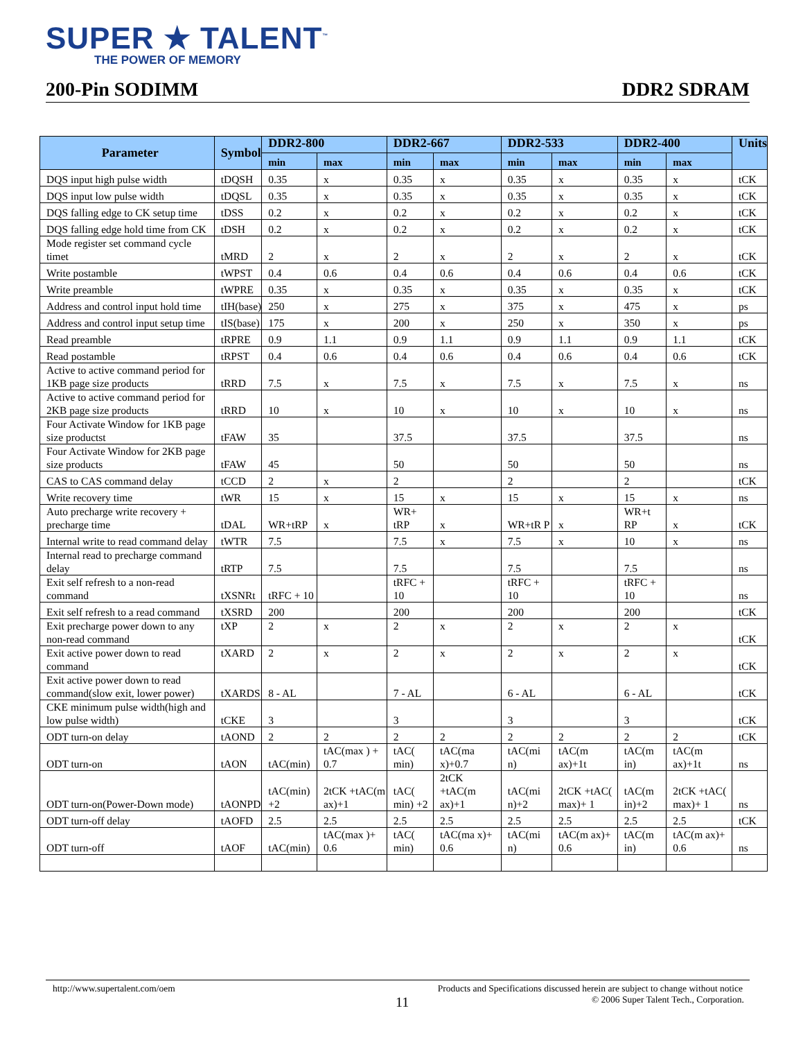SUPER ★ TALENT<sup>™</sup>
THE POWER OF MEMORY
200-Pin SODIMM DDR2 SDRAM
| Parameter | Symbol | DDR2-800 | | DDR2-667 | | DDR2-533 | | DDR2-400 | | Units |
| --- | --- | --- | --- | --- | --- | --- | --- | --- | --- | --- |
| | | min | max | min | max | min | max | min | max | |
| DQS input high pulse width | tDQSH | 0.35 | x | 0.35 | x | 0.35 | x | 0.35 | x | tCK |
| DQS input low pulse width | tDQSL | 0.35 | x | 0.35 | x | 0.35 | x | 0.35 | x | tCK |
| DQS falling edge to CK setup time | tDSS | 0.2 | x | 0.2 | x | 0.2 | x | 0.2 | x | tCK |
| DQS falling edge hold time from CK | tDSH | 0.2 | x | 0.2 | x | 0.2 | x | 0.2 | x | tCK |
| Mode register set command cycle timet | tMRD | 2 | x | 2 | x | 2 | x | 2 | x | tCK |
| Write postamble | tWPST | 0.4 | 0.6 | 0.4 | 0.6 | 0.4 | 0.6 | 0.4 | 0.6 | tCK |
| Write preamble | tWPRE | 0.35 | x | 0.35 | x | 0.35 | x | 0.35 | x | tCK |
| Address and control input hold time | tIH(base) | 250 | x | 275 | x | 375 | x | 475 | x | ps |
| Address and control input setup time | tIS(base) | 175 | x | 200 | x | 250 | x | 350 | x | ps |
| Read preamble | tRPRE | 0.9 | 1.1 | 0.9 | 1.1 | 0.9 | 1.1 | 0.9 | 1.1 | tCK |
| Read postamble | tRPST | 0.4 | 0.6 | 0.4 | 0.6 | 0.4 | 0.6 | 0.4 | 0.6 | tCK |
| Active to active command period for 1KB page size products | tRRD | 7.5 | x | 7.5 | x | 7.5 | x | 7.5 | x | ns |
| Active to active command period for 2KB page size products | tRRD | 10 | x | 10 | x | 10 | x | 10 | x | ns |
| Four Activate Window for 1KB page size productst | tFAW | 35 | | 37.5 | | 37.5 | | 37.5 | | ns |
| Four Activate Window for 2KB page size products | tFAW | 45 | | 50 | | 50 | | 50 | | ns |
| CAS to CAS command delay | tCCD | 2 | x | 2 | | 2 | | 2 | | tCK |
| Write recovery time | tWR | 15 | x | 15 | x | 15 | x | 15 | x | ns |
| Auto precharge write recovery + precharge time | tDAL | WR+tRP | x | WR+ tRP | x | WR+tR P | x | WR+t RP | x | tCK |
| Internal write to read command delay | tWTR | 7.5 | | 7.5 | x | 7.5 | x | 10 | x | ns |
| Internal read to precharge command delay | tRTP | 7.5 | | 7.5 | | 7.5 | | 7.5 | | ns |
| Exit self refresh to a non-read command | tXSNRt | tRFC + 10 | | tRFC + 10 | | tRFC + 10 | | tRFC + 10 | | ns |
| Exit self refresh to a read command | tXSRD | 200 | | 200 | | 200 | | 200 | | tCK |
| Exit precharge power down to any non-read command | tXP | 2 | x | 2 | x | 2 | x | 2 | x | tCK |
| Exit active power down to read command | tXARD | 2 | x | 2 | x | 2 | x | 2 | x | tCK |
| Exit active power down to read command(slow exit, lower power) | tXARDS | 8 - AL | | 7 - AL | | 6 - AL | | 6 - AL | | tCK |
| CKE minimum pulse width(high and low pulse width) | tCKE | 3 | | 3 | | 3 | | 3 | | tCK |
| ODT turn-on delay | tAOND | 2 | 2 | 2 | 2 | 2 | 2 | 2 | 2 | tCK |
| ODT turn-on | tAON | tAC(min) | tAC(max ) + 0.7 | tAC( min) | tAC(ma x)+0.7 | tAC(mi n) | tAC(m ax)+1t | tAC(m in) | tAC(m ax)+1t | ns |
| ODT turn-on(Power-Down mode) | tAONPD | tAC(min) +2 | 2tCK +tAC(m ax)+1 | tAC( min) +2 | 2tCK +tAC(m ax)+1 | tAC(mi n)+2 | 2tCK +tAC( max)+ 1 | tAC(m in)+2 | 2tCK +tAC( max)+ 1 | ns |
| ODT turn-off delay | tAOFD | 2.5 | 2.5 | 2.5 | 2.5 | 2.5 | 2.5 | 2.5 | 2.5 | tCK |
| ODT turn-off | tAOF | tAC(min) | tAC(max )+ 0.6 | tAC( min) | tAC(ma x)+ 0.6 | tAC(mi n) | tAC(m ax)+ 0.6 | tAC(m in) | tAC(m ax)+ 0.6 | ns |
http://www.supertalent.com/oem Products and Specifications discussed herein are subject to change without notice
11 © 2006 Super Talent Tech., Corporation.